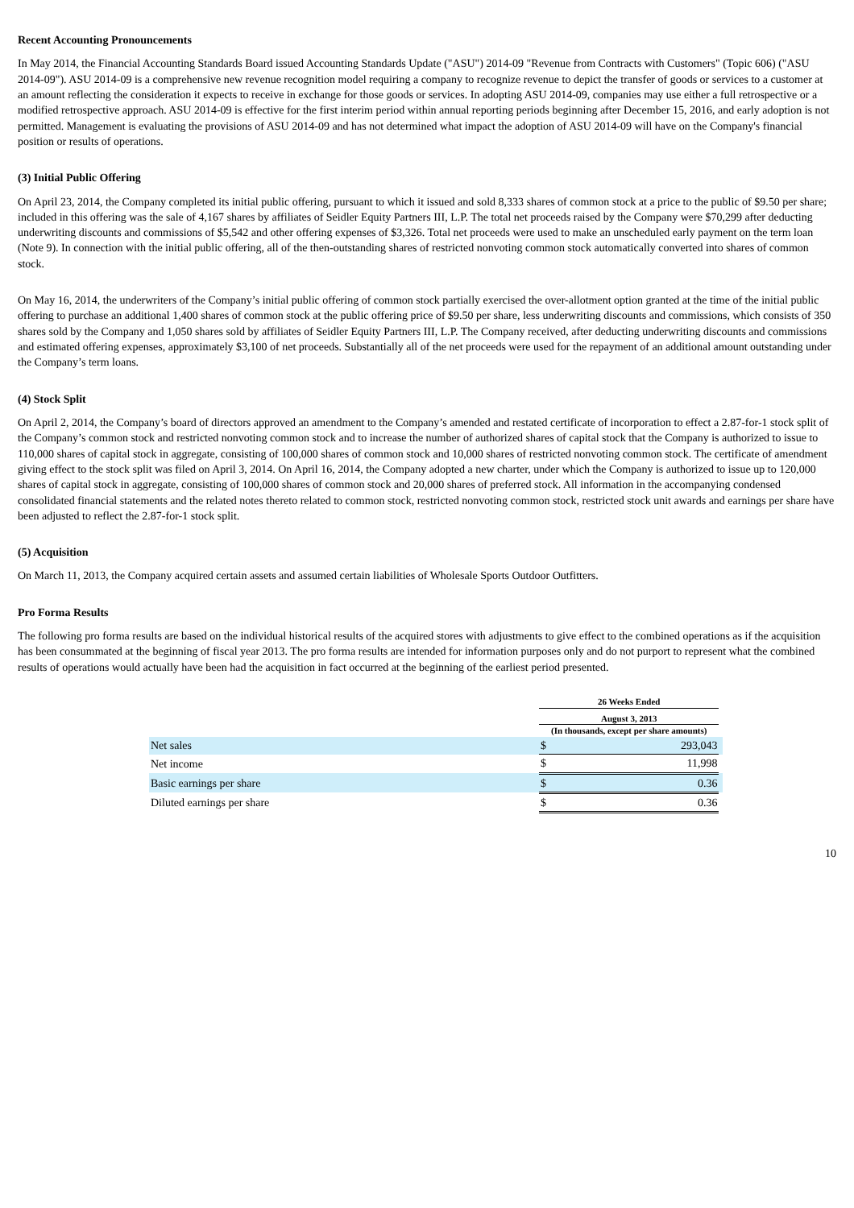Recent Accounting Pronouncements
In May 2014, the Financial Accounting Standards Board issued Accounting Standards Update ("ASU") 2014-09 "Revenue from Contracts with Customers" (Topic 606) ("ASU 2014-09"). ASU 2014-09 is a comprehensive new revenue recognition model requiring a company to recognize revenue to depict the transfer of goods or services to a customer at an amount reflecting the consideration it expects to receive in exchange for those goods or services. In adopting ASU 2014-09, companies may use either a full retrospective or a modified retrospective approach. ASU 2014-09 is effective for the first interim period within annual reporting periods beginning after December 15, 2016, and early adoption is not permitted. Management is evaluating the provisions of ASU 2014-09 and has not determined what impact the adoption of ASU 2014-09 will have on the Company's financial position or results of operations.
(3) Initial Public Offering
On April 23, 2014, the Company completed its initial public offering, pursuant to which it issued and sold 8,333 shares of common stock at a price to the public of $9.50 per share; included in this offering was the sale of 4,167 shares by affiliates of Seidler Equity Partners III, L.P. The total net proceeds raised by the Company were $70,299 after deducting underwriting discounts and commissions of $5,542 and other offering expenses of $3,326. Total net proceeds were used to make an unscheduled early payment on the term loan (Note 9). In connection with the initial public offering, all of the then-outstanding shares of restricted nonvoting common stock automatically converted into shares of common stock.
On May 16, 2014, the underwriters of the Company’s initial public offering of common stock partially exercised the over-allotment option granted at the time of the initial public offering to purchase an additional 1,400 shares of common stock at the public offering price of $9.50 per share, less underwriting discounts and commissions, which consists of 350 shares sold by the Company and 1,050 shares sold by affiliates of Seidler Equity Partners III, L.P. The Company received, after deducting underwriting discounts and commissions and estimated offering expenses, approximately $3,100 of net proceeds. Substantially all of the net proceeds were used for the repayment of an additional amount outstanding under the Company’s term loans.
(4) Stock Split
On April 2, 2014, the Company’s board of directors approved an amendment to the Company’s amended and restated certificate of incorporation to effect a 2.87-for-1 stock split of the Company’s common stock and restricted nonvoting common stock and to increase the number of authorized shares of capital stock that the Company is authorized to issue to 110,000 shares of capital stock in aggregate, consisting of 100,000 shares of common stock and 10,000 shares of restricted nonvoting common stock. The certificate of amendment giving effect to the stock split was filed on April 3, 2014. On April 16, 2014, the Company adopted a new charter, under which the Company is authorized to issue up to 120,000 shares of capital stock in aggregate, consisting of 100,000 shares of common stock and 20,000 shares of preferred stock. All information in the accompanying condensed consolidated financial statements and the related notes thereto related to common stock, restricted nonvoting common stock, restricted stock unit awards and earnings per share have been adjusted to reflect the 2.87-for-1 stock split.
(5) Acquisition
On March 11, 2013, the Company acquired certain assets and assumed certain liabilities of Wholesale Sports Outdoor Outfitters.
Pro Forma Results
The following pro forma results are based on the individual historical results of the acquired stores with adjustments to give effect to the combined operations as if the acquisition has been consummated at the beginning of fiscal year 2013. The pro forma results are intended for information purposes only and do not purport to represent what the combined results of operations would actually have been had the acquisition in fact occurred at the beginning of the earliest period presented.
| | 26 Weeks Ended | | |
| | August 3, 2013 | | |
| | (In thousands, except per share amounts) | | |
| Net sales | $ | 293,043 | |
| Net income | $ | 11,998 | |
| Basic earnings per share | $ | 0.36 | |
| Diluted earnings per share | $ | 0.36 | |
10